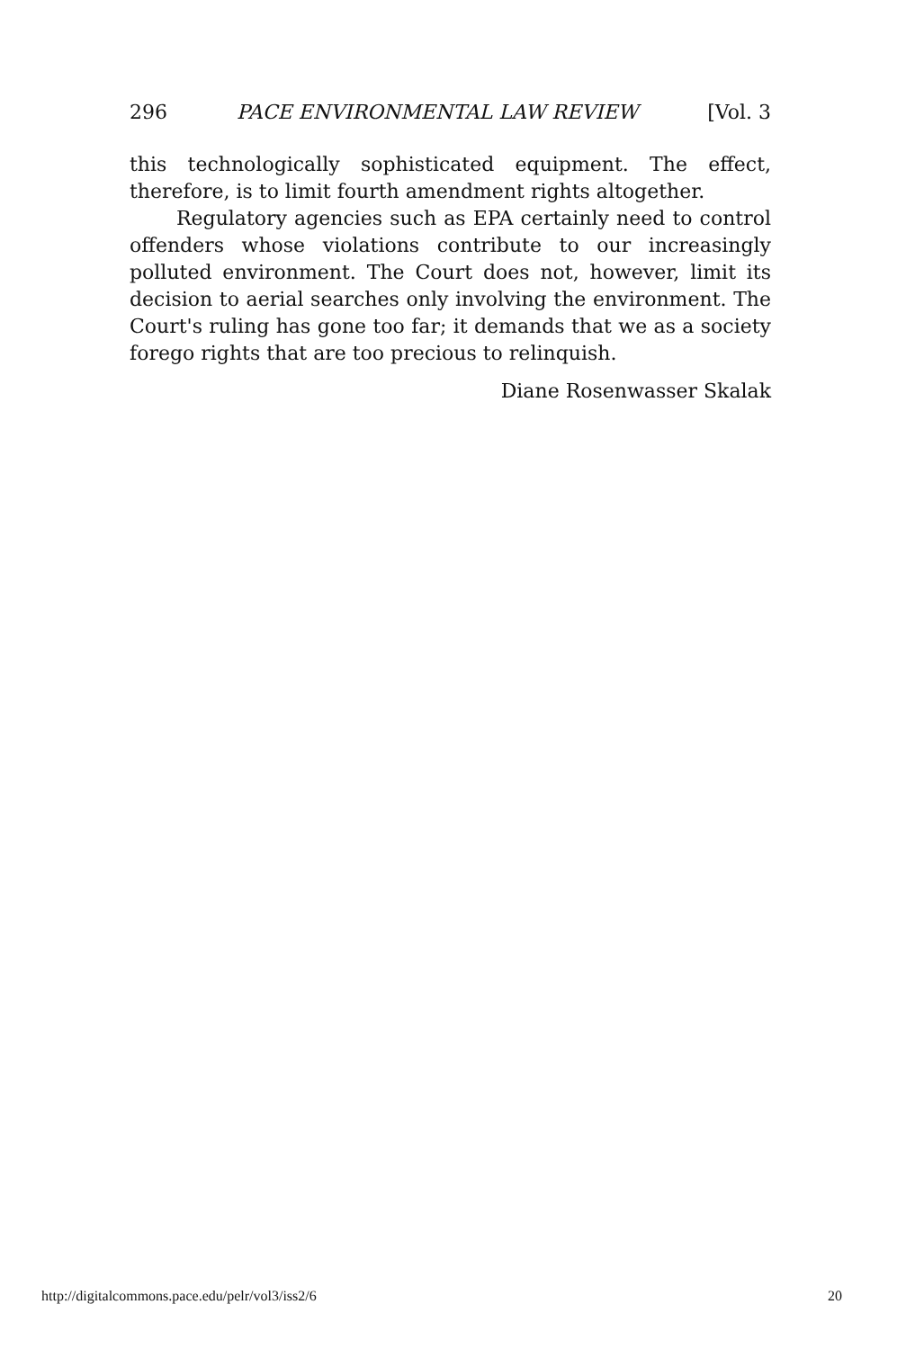296 PACE ENVIRONMENTAL LAW REVIEW [Vol. 3
this technologically sophisticated equipment. The effect, therefore, is to limit fourth amendment rights altogether.
Regulatory agencies such as EPA certainly need to control offenders whose violations contribute to our increasingly polluted environment. The Court does not, however, limit its decision to aerial searches only involving the environment. The Court's ruling has gone too far; it demands that we as a society forego rights that are too precious to relinquish.
Diane Rosenwasser Skalak
http://digitalcommons.pace.edu/pelr/vol3/iss2/6 20